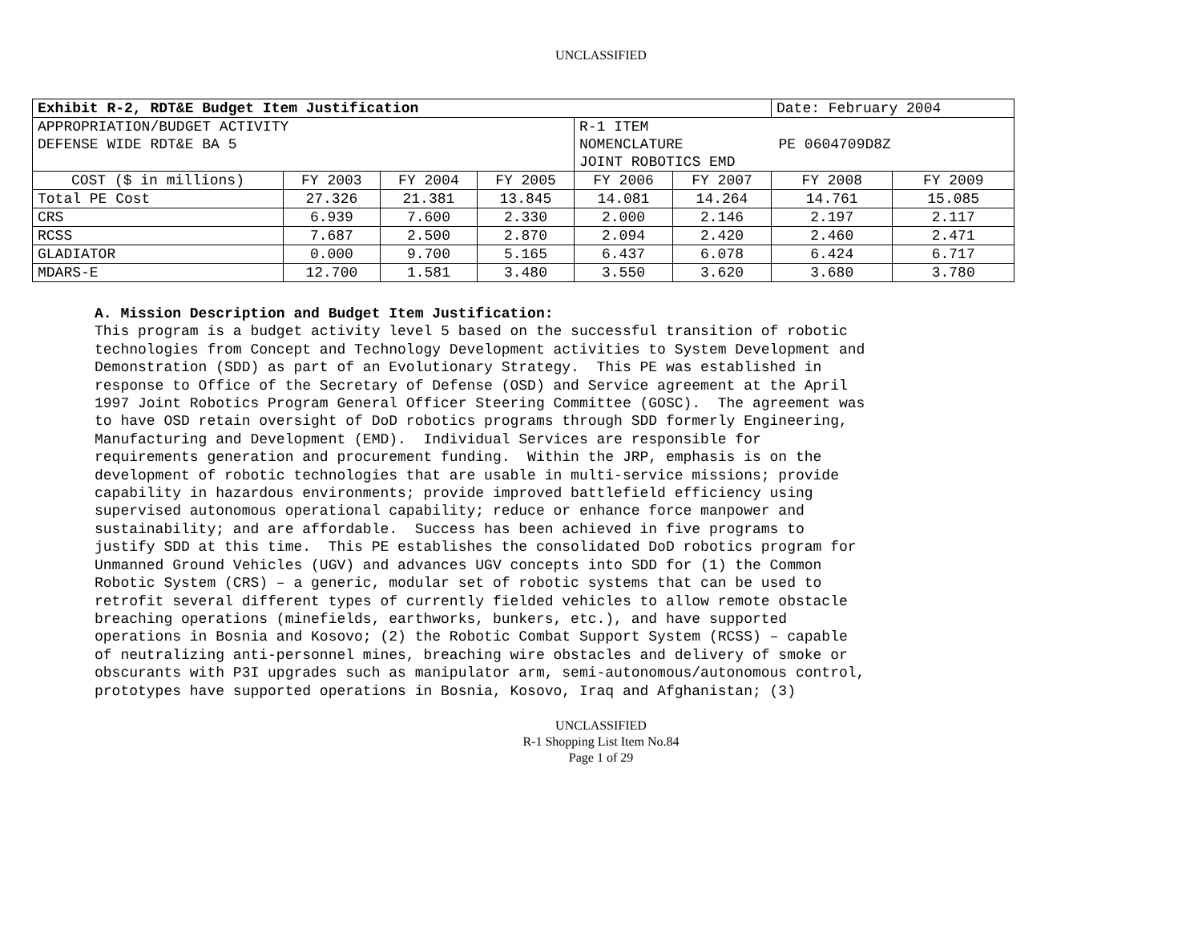UNCLASSIFIED
| Exhibit R-2, RDT&E Budget Item Justification | | | | | | Date: February 2004 | |
| APPROPRIATION/BUDGET ACTIVITY DEFENSE WIDE RDT&E BA 5 | | | | R-1 ITEM NOMENCLATURE PE 0604709D8Z JOINT ROBOTICS EMD | | | |
| COST ($ in millions) | FY 2003 | FY 2004 | FY 2005 | FY 2006 | FY 2007 | FY 2008 | FY 2009 |
| Total PE Cost | 27.326 | 21.381 | 13.845 | 14.081 | 14.264 | 14.761 | 15.085 |
| CRS | 6.939 | 7.600 | 2.330 | 2.000 | 2.146 | 2.197 | 2.117 |
| RCSS | 7.687 | 2.500 | 2.870 | 2.094 | 2.420 | 2.460 | 2.471 |
| GLADIATOR | 0.000 | 9.700 | 5.165 | 6.437 | 6.078 | 6.424 | 6.717 |
| MDARS-E | 12.700 | 1.581 | 3.480 | 3.550 | 3.620 | 3.680 | 3.780 |
A. Mission Description and Budget Item Justification: This program is a budget activity level 5 based on the successful transition of robotic technologies from Concept and Technology Development activities to System Development and Demonstration (SDD) as part of an Evolutionary Strategy. This PE was established in response to Office of the Secretary of Defense (OSD) and Service agreement at the April 1997 Joint Robotics Program General Officer Steering Committee (GOSC). The agreement was to have OSD retain oversight of DoD robotics programs through SDD formerly Engineering, Manufacturing and Development (EMD). Individual Services are responsible for requirements generation and procurement funding. Within the JRP, emphasis is on the development of robotic technologies that are usable in multi-service missions; provide capability in hazardous environments; provide improved battlefield efficiency using supervised autonomous operational capability; reduce or enhance force manpower and sustainability; and are affordable. Success has been achieved in five programs to justify SDD at this time. This PE establishes the consolidated DoD robotics program for Unmanned Ground Vehicles (UGV) and advances UGV concepts into SDD for (1) the Common Robotic System (CRS) – a generic, modular set of robotic systems that can be used to retrofit several different types of currently fielded vehicles to allow remote obstacle breaching operations (minefields, earthworks, bunkers, etc.), and have supported operations in Bosnia and Kosovo; (2) the Robotic Combat Support System (RCSS) – capable of neutralizing anti-personnel mines, breaching wire obstacles and delivery of smoke or obscurants with P3I upgrades such as manipulator arm, semi-autonomous/autonomous control, prototypes have supported operations in Bosnia, Kosovo, Iraq and Afghanistan; (3)
UNCLASSIFIED
R-1 Shopping List Item No.84
Page 1 of 29